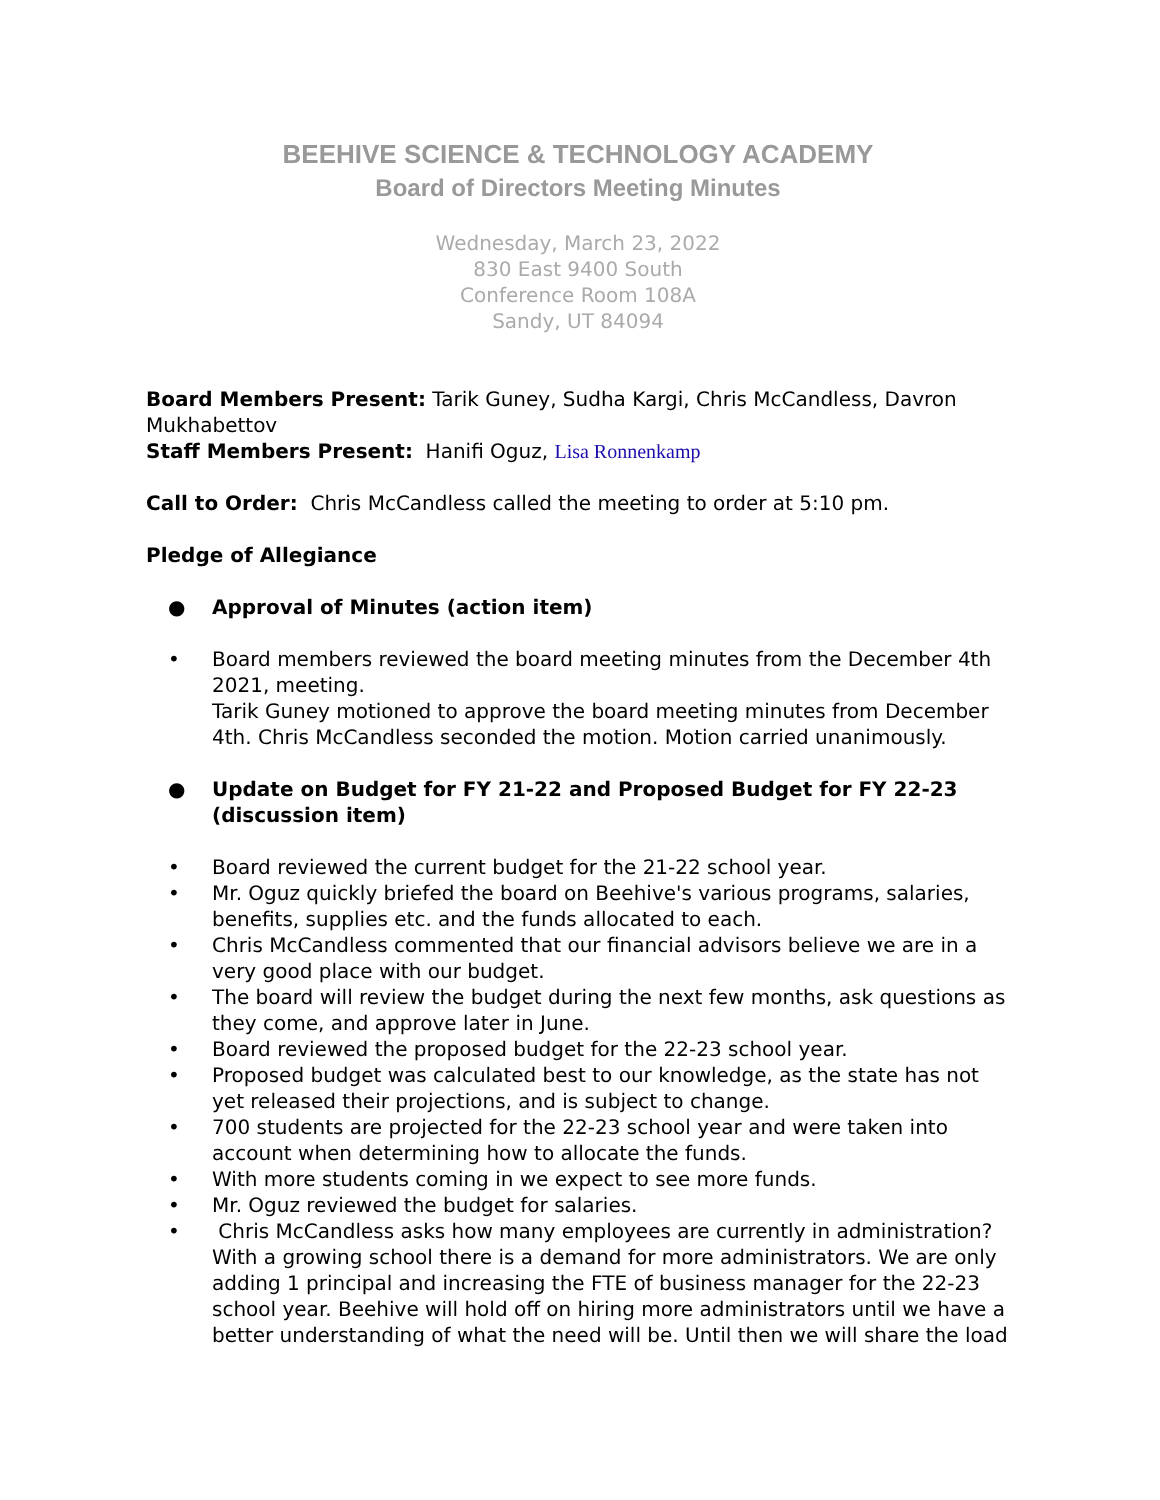BEEHIVE SCIENCE & TECHNOLOGY ACADEMY
Board of Directors Meeting Minutes
Wednesday, March 23, 2022
830 East 9400 South
Conference Room 108A
Sandy, UT 84094
Board Members Present: Tarik Guney, Sudha Kargi, Chris McCandless, Davron Mukhabettov
Staff Members Present: Hanifi Oguz, Lisa Ronnenkamp
Call to Order: Chris McCandless called the meeting to order at 5:10 pm.
Pledge of Allegiance
● Approval of Minutes (action item)
• Board members reviewed the board meeting minutes from the December 4th 2021, meeting.
Tarik Guney motioned to approve the board meeting minutes from December 4th. Chris McCandless seconded the motion. Motion carried unanimously.
● Update on Budget for FY 21-22 and Proposed Budget for FY 22-23 (discussion item)
• Board reviewed the current budget for the 21-22 school year.
• Mr. Oguz quickly briefed the board on Beehive's various programs, salaries, benefits, supplies etc. and the funds allocated to each.
• Chris McCandless commented that our financial advisors believe we are in a very good place with our budget.
• The board will review the budget during the next few months, ask questions as they come, and approve later in June.
• Board reviewed the proposed budget for the 22-23 school year.
• Proposed budget was calculated best to our knowledge, as the state has not yet released their projections, and is subject to change.
• 700 students are projected for the 22-23 school year and were taken into account when determining how to allocate the funds.
• With more students coming in we expect to see more funds.
• Mr. Oguz reviewed the budget for salaries.
• Chris McCandless asks how many employees are currently in administration? With a growing school there is a demand for more administrators. We are only adding 1 principal and increasing the FTE of business manager for the 22-23 school year. Beehive will hold off on hiring more administrators until we have a better understanding of what the need will be. Until then we will share the load